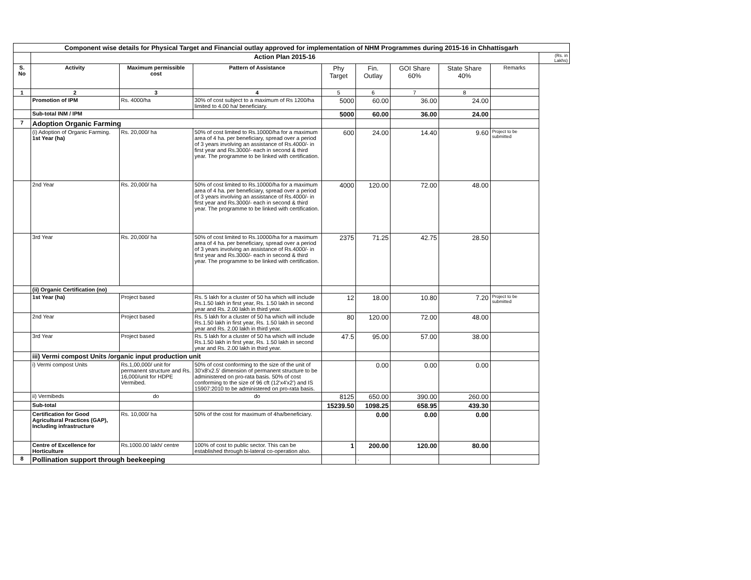| Component wise details for Physical Target and Financial outlay approved for implementation of NHM Programmes during 2015-16 in Chhattisgarh | | | | | | | | | |
| --- | --- | --- | --- | --- | --- | --- | --- | --- | --- |
| | Action Plan 2015-16 | | | | | | | | (Rs. in Lakhs) |
| S. No | Activity | Maximum permissible cost | Pattern of Assistance | Phy Target | Fin. Outlay | GOI Share 60% | State Share 40% | Remarks | |
| 1 | 2 | 3 | 4 | 5 | 6 | 7 | 8 | | |
| | Promotion of IPM | Rs. 4000/ha | 30% of cost subject to a maximum of Rs 1200/ha limited to 4.00 ha/ beneficiary. | 5000 | 60.00 | 36.00 | 24.00 | | |
| | Sub-total INM / IPM | | | 5000 | 60.00 | 36.00 | 24.00 | | |
| 7 | Adoption Organic Farming | | | | | | | | |
| | (i) Adoption of Organic Farming. 1st Year (ha) | Rs. 20,000/ ha | 50% of cost limited to Rs.10000/ha for a maximum area of 4 ha. per beneficiary, spread over a period of 3 years involving an assistance of Rs.4000/- in first year and Rs.3000/- each in second & third year. The programme to be linked with certification. | 600 | 24.00 | 14.40 | 9.60 | Project to be submitted | |
| | 2nd Year | Rs. 20,000/ ha | 50% of cost limited to Rs.10000/ha for a maximum area of 4 ha. per beneficiary, spread over a period of 3 years involving an assistance of Rs.4000/- in first year and Rs.3000/- each in second & third year. The programme to be linked with certification. | 4000 | 120.00 | 72.00 | 48.00 | | |
| | 3rd Year | Rs. 20,000/ ha | 50% of cost limited to Rs.10000/ha for a maximum area of 4 ha. per beneficiary, spread over a period of 3 years involving an assistance of Rs.4000/- in first year and Rs.3000/- each in second & third year. The programme to be linked with certification. | 2375 | 71.25 | 42.75 | 28.50 | | |
| | (ii) Organic Certification (no) | | | | | | | | |
| | 1st Year (ha) | Project based | Rs. 5 lakh for a cluster of 50 ha which will include Rs.1.50 lakh in first year, Rs. 1.50 lakh in second year and Rs. 2.00 lakh in third year. | 12 | 18.00 | 10.80 | 7.20 | Project to be submitted | |
| | 2nd Year | Project based | Rs. 5 lakh for a cluster of 50 ha which will include Rs.1.50 lakh in first year, Rs. 1.50 lakh in second year and Rs. 2.00 lakh in third year. | 80 | 120.00 | 72.00 | 48.00 | | |
| | 3rd Year | Project based | Rs. 5 lakh for a cluster of 50 ha which will include Rs.1.50 lakh in first year, Rs. 1.50 lakh in second year and Rs. 2.00 lakh in third year. | 47.5 | 95.00 | 57.00 | 38.00 | | |
| | iii) Vermi compost Units /organic input production unit | | | | | | | | |
| | i) Vermi compost Units | Rs.1,00,000/ unit for permanent structure and Rs. 16,000/unit for HDPE Vermibed. | 50% of cost conforming to the size of the unit of 30'x8'x2.5' dimension of permanent structure to be administered on pro-rata basis. 50% of cost conforming to the size of 96 cft (12'x4'x2') and IS 15907:2010 to be administered on pro-rata basis. | | 0.00 | 0.00 | 0.00 | | |
| | ii) Vermibeds | do | do | 8125 | 650.00 | 390.00 | 260.00 | | |
| | Sub-total | | | 15239.50 | 1098.25 | 658.95 | 439.30 | | |
| | Certification for Good Agricultural Practices (GAP), Including infrastructure | Rs. 10,000/ ha | 50% of the cost for maximum of 4ha/beneficiary. | | 0.00 | 0.00 | 0.00 | | |
| | Centre of Excellence for Horticulture | Rs.1000.00 lakh/ centre | 100% of cost to public sector. This can be established through bi-lateral co-operation also. | 1 | 200.00 | 120.00 | 80.00 | | |
| 8 | Pollination support through beekeeping | | | | . | | | | |